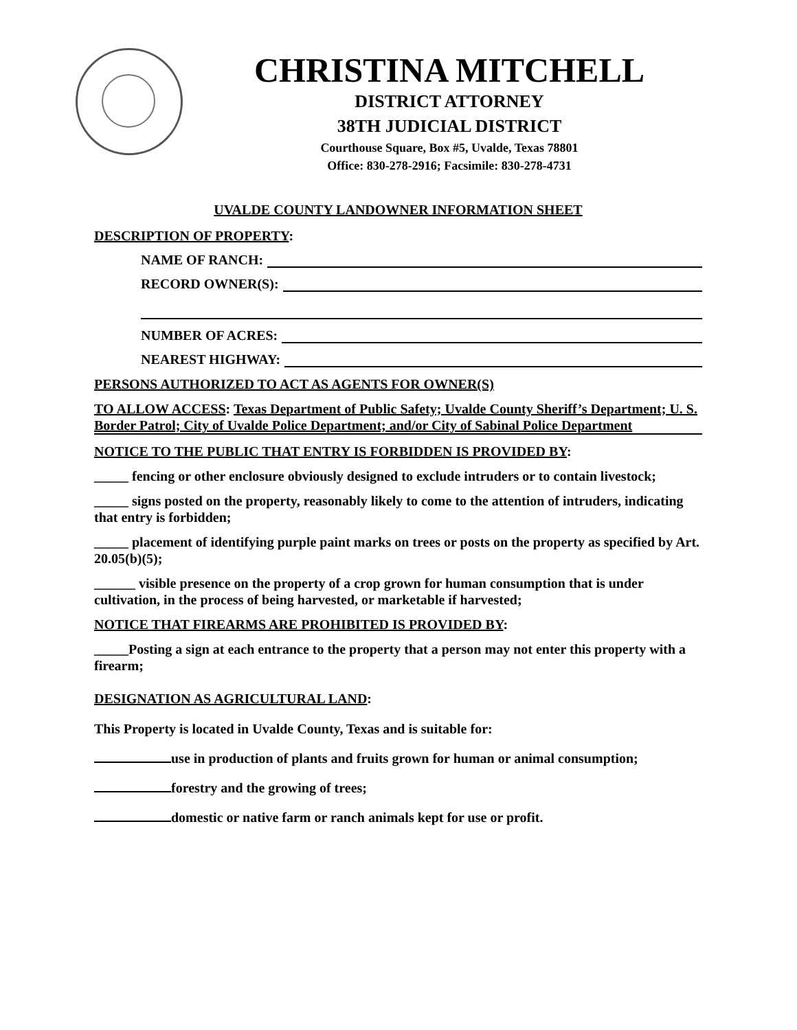CHRISTINA MITCHELL
DISTRICT ATTORNEY
38TH JUDICIAL DISTRICT
Courthouse Square, Box #5, Uvalde, Texas 78801
Office: 830-278-2916; Facsimile: 830-278-4731
UVALDE COUNTY LANDOWNER INFORMATION SHEET
DESCRIPTION OF PROPERTY:
NAME OF RANCH:
RECORD OWNER(S):
NUMBER OF ACRES:
NEAREST HIGHWAY:
PERSONS AUTHORIZED TO ACT AS AGENTS FOR OWNER(S)
TO ALLOW ACCESS: Texas Department of Public Safety; Uvalde County Sheriff’s Department; U. S. Border Patrol; City of Uvalde Police Department; and/or City of Sabinal Police Department
NOTICE TO THE PUBLIC THAT ENTRY IS FORBIDDEN IS PROVIDED BY:
_____ fencing or other enclosure obviously designed to exclude intruders or to contain livestock;
_____ signs posted on the property, reasonably likely to come to the attention of intruders, indicating that entry is forbidden;
_____ placement of identifying purple paint marks on trees or posts on the property as specified by Art. 20.05(b)(5);
______ visible presence on the property of a crop grown for human consumption that is under cultivation, in the process of being harvested, or marketable if harvested;
NOTICE THAT FIREARMS ARE PROHIBITED IS PROVIDED BY:
_____Posting a sign at each entrance to the property that a person may not enter this property with a firearm;
DESIGNATION AS AGRICULTURAL LAND:
This Property is located in Uvalde County, Texas and is suitable for:
use in production of plants and fruits grown for human or animal consumption;
forestry and the growing of trees;
domestic or native farm or ranch animals kept for use or profit.